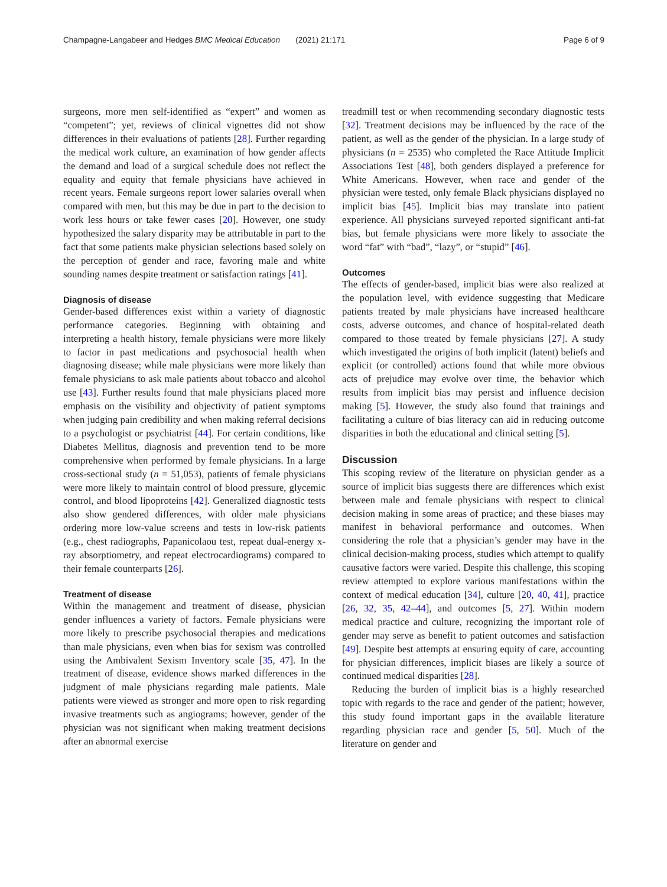Champagne-Langabeer and Hedges BMC Medical Education (2021) 21:171
Page 6 of 9
surgeons, more men self-identified as “expert” and women as “competent”; yet, reviews of clinical vignettes did not show differences in their evaluations of patients [28]. Further regarding the medical work culture, an examination of how gender affects the demand and load of a surgical schedule does not reflect the equality and equity that female physicians have achieved in recent years. Female surgeons report lower salaries overall when compared with men, but this may be due in part to the decision to work less hours or take fewer cases [20]. However, one study hypothesized the salary disparity may be attributable in part to the fact that some patients make physician selections based solely on the perception of gender and race, favoring male and white sounding names despite treatment or satisfaction ratings [41].
Diagnosis of disease
Gender-based differences exist within a variety of diagnostic performance categories. Beginning with obtaining and interpreting a health history, female physicians were more likely to factor in past medications and psychosocial health when diagnosing disease; while male physicians were more likely than female physicians to ask male patients about tobacco and alcohol use [43]. Further results found that male physicians placed more emphasis on the visibility and objectivity of patient symptoms when judging pain credibility and when making referral decisions to a psychologist or psychiatrist [44]. For certain conditions, like Diabetes Mellitus, diagnosis and prevention tend to be more comprehensive when performed by female physicians. In a large cross-sectional study (n = 51,053), patients of female physicians were more likely to maintain control of blood pressure, glycemic control, and blood lipoproteins [42]. Generalized diagnostic tests also show gendered differences, with older male physicians ordering more low-value screens and tests in low-risk patients (e.g., chest radiographs, Papanicolaou test, repeat dual-energy x-ray absorptiometry, and repeat electrocardiograms) compared to their female counterparts [26].
Treatment of disease
Within the management and treatment of disease, physician gender influences a variety of factors. Female physicians were more likely to prescribe psychosocial therapies and medications than male physicians, even when bias for sexism was controlled using the Ambivalent Sexism Inventory scale [35, 47]. In the treatment of disease, evidence shows marked differences in the judgment of male physicians regarding male patients. Male patients were viewed as stronger and more open to risk regarding invasive treatments such as angiograms; however, gender of the physician was not significant when making treatment decisions after an abnormal exercise
treadmill test or when recommending secondary diagnostic tests [32]. Treatment decisions may be influenced by the race of the patient, as well as the gender of the physician. In a large study of physicians (n = 2535) who completed the Race Attitude Implicit Associations Test [48], both genders displayed a preference for White Americans. However, when race and gender of the physician were tested, only female Black physicians displayed no implicit bias [45]. Implicit bias may translate into patient experience. All physicians surveyed reported significant anti-fat bias, but female physicians were more likely to associate the word “fat” with “bad”, “lazy”, or “stupid” [46].
Outcomes
The effects of gender-based, implicit bias were also realized at the population level, with evidence suggesting that Medicare patients treated by male physicians have increased healthcare costs, adverse outcomes, and chance of hospital-related death compared to those treated by female physicians [27]. A study which investigated the origins of both implicit (latent) beliefs and explicit (or controlled) actions found that while more obvious acts of prejudice may evolve over time, the behavior which results from implicit bias may persist and influence decision making [5]. However, the study also found that trainings and facilitating a culture of bias literacy can aid in reducing outcome disparities in both the educational and clinical setting [5].
Discussion
This scoping review of the literature on physician gender as a source of implicit bias suggests there are differences which exist between male and female physicians with respect to clinical decision making in some areas of practice; and these biases may manifest in behavioral performance and outcomes. When considering the role that a physician’s gender may have in the clinical decision-making process, studies which attempt to qualify causative factors were varied. Despite this challenge, this scoping review attempted to explore various manifestations within the context of medical education [34], culture [20, 40, 41], practice [26, 32, 35, 42–44], and outcomes [5, 27]. Within modern medical practice and culture, recognizing the important role of gender may serve as benefit to patient outcomes and satisfaction [49]. Despite best attempts at ensuring equity of care, accounting for physician differences, implicit biases are likely a source of continued medical disparities [28].
Reducing the burden of implicit bias is a highly researched topic with regards to the race and gender of the patient; however, this study found important gaps in the available literature regarding physician race and gender [5, 50]. Much of the literature on gender and